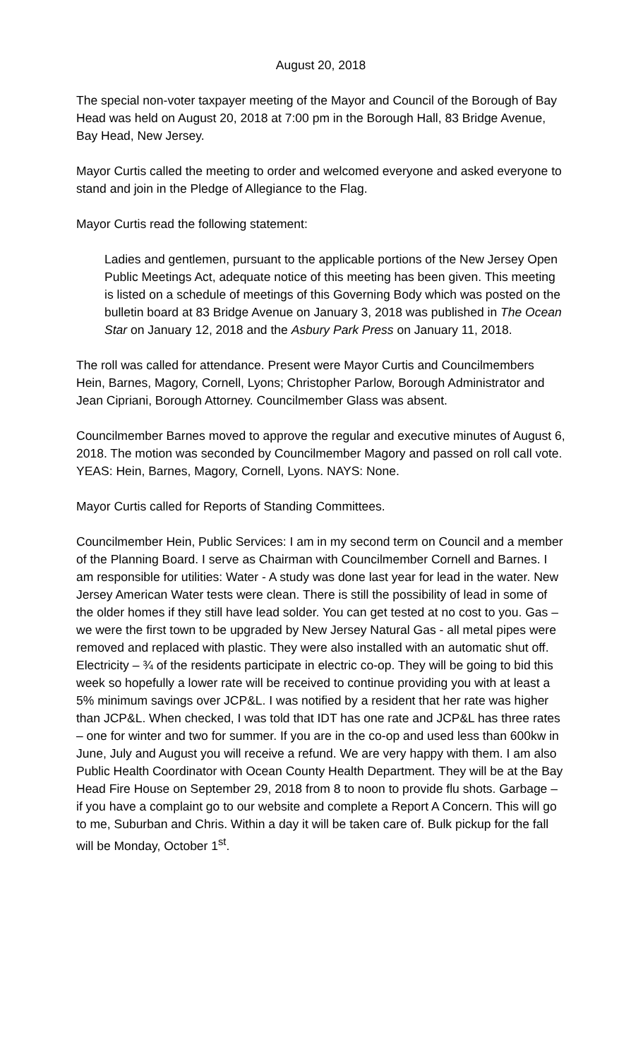August 20, 2018
The special non-voter taxpayer meeting of the Mayor and Council of the Borough of Bay Head was held on August 20, 2018 at 7:00 pm in the Borough Hall, 83 Bridge Avenue, Bay Head, New Jersey.
Mayor Curtis called the meeting to order and welcomed everyone and asked everyone to stand and join in the Pledge of Allegiance to the Flag.
Mayor Curtis read the following statement:
Ladies and gentlemen, pursuant to the applicable portions of the New Jersey Open Public Meetings Act, adequate notice of this meeting has been given. This meeting is listed on a schedule of meetings of this Governing Body which was posted on the bulletin board at 83 Bridge Avenue on January 3, 2018 was published in The Ocean Star on January 12, 2018 and the Asbury Park Press on January 11, 2018.
The roll was called for attendance. Present were Mayor Curtis and Councilmembers Hein, Barnes, Magory, Cornell, Lyons; Christopher Parlow, Borough Administrator and Jean Cipriani, Borough Attorney. Councilmember Glass was absent.
Councilmember Barnes moved to approve the regular and executive minutes of August 6, 2018. The motion was seconded by Councilmember Magory and passed on roll call vote. YEAS: Hein, Barnes, Magory, Cornell, Lyons. NAYS: None.
Mayor Curtis called for Reports of Standing Committees.
Councilmember Hein, Public Services: I am in my second term on Council and a member of the Planning Board. I serve as Chairman with Councilmember Cornell and Barnes. I am responsible for utilities: Water - A study was done last year for lead in the water. New Jersey American Water tests were clean. There is still the possibility of lead in some of the older homes if they still have lead solder. You can get tested at no cost to you. Gas – we were the first town to be upgraded by New Jersey Natural Gas - all metal pipes were removed and replaced with plastic. They were also installed with an automatic shut off. Electricity – ¾ of the residents participate in electric co-op. They will be going to bid this week so hopefully a lower rate will be received to continue providing you with at least a 5% minimum savings over JCP&L. I was notified by a resident that her rate was higher than JCP&L. When checked, I was told that IDT has one rate and JCP&L has three rates – one for winter and two for summer. If you are in the co-op and used less than 600kw in June, July and August you will receive a refund. We are very happy with them. I am also Public Health Coordinator with Ocean County Health Department. They will be at the Bay Head Fire House on September 29, 2018 from 8 to noon to provide flu shots. Garbage – if you have a complaint go to our website and complete a Report A Concern. This will go to me, Suburban and Chris. Within a day it will be taken care of. Bulk pickup for the fall will be Monday, October 1<sup>st</sup>.